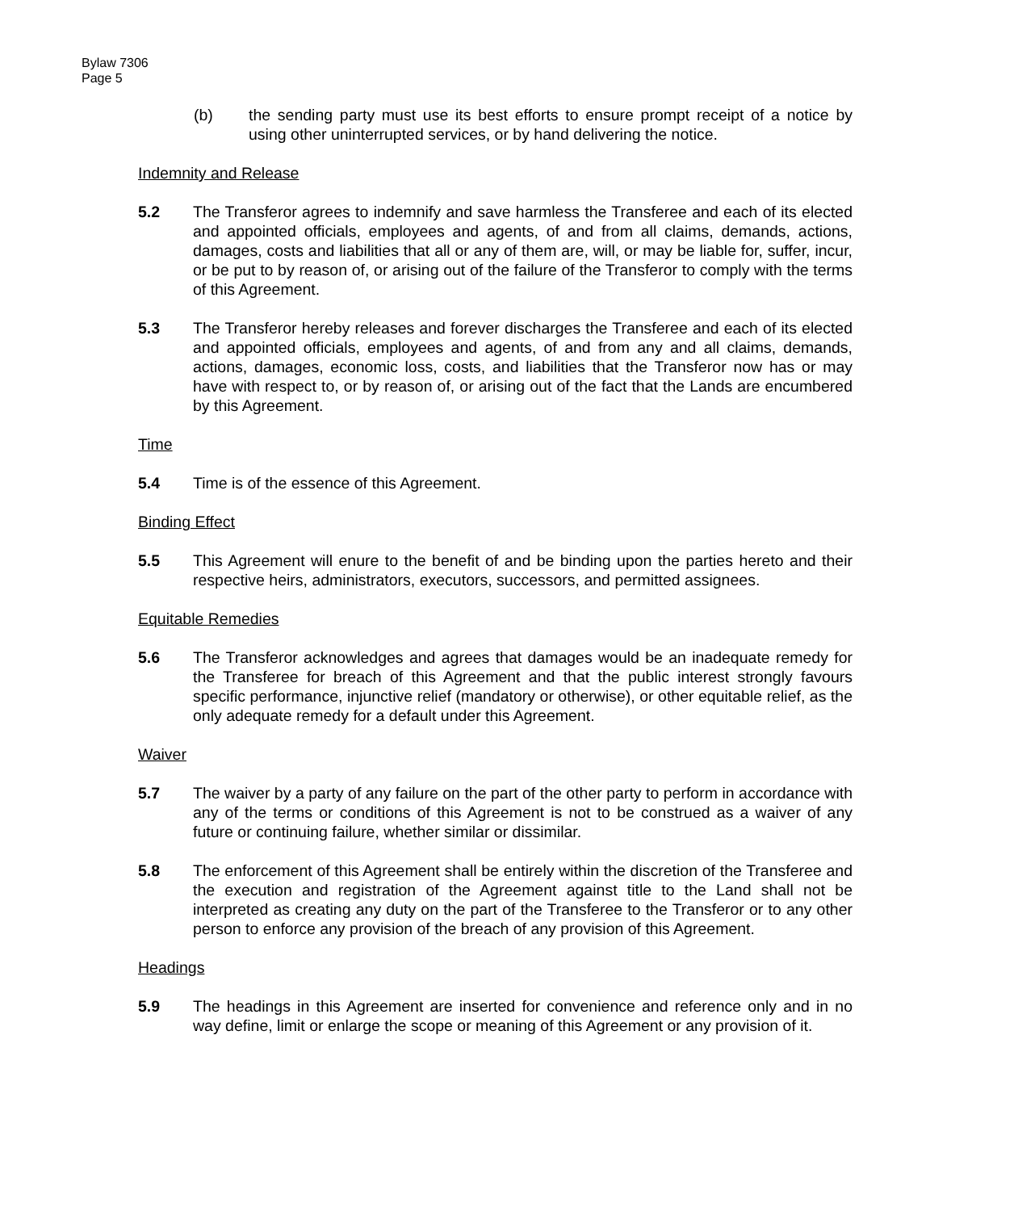Bylaw 7306
Page 5
(b) the sending party must use its best efforts to ensure prompt receipt of a notice by using other uninterrupted services, or by hand delivering the notice.
Indemnity and Release
5.2 The Transferor agrees to indemnify and save harmless the Transferee and each of its elected and appointed officials, employees and agents, of and from all claims, demands, actions, damages, costs and liabilities that all or any of them are, will, or may be liable for, suffer, incur, or be put to by reason of, or arising out of the failure of the Transferor to comply with the terms of this Agreement.
5.3 The Transferor hereby releases and forever discharges the Transferee and each of its elected and appointed officials, employees and agents, of and from any and all claims, demands, actions, damages, economic loss, costs, and liabilities that the Transferor now has or may have with respect to, or by reason of, or arising out of the fact that the Lands are encumbered by this Agreement.
Time
5.4 Time is of the essence of this Agreement.
Binding Effect
5.5 This Agreement will enure to the benefit of and be binding upon the parties hereto and their respective heirs, administrators, executors, successors, and permitted assignees.
Equitable Remedies
5.6 The Transferor acknowledges and agrees that damages would be an inadequate remedy for the Transferee for breach of this Agreement and that the public interest strongly favours specific performance, injunctive relief (mandatory or otherwise), or other equitable relief, as the only adequate remedy for a default under this Agreement.
Waiver
5.7 The waiver by a party of any failure on the part of the other party to perform in accordance with any of the terms or conditions of this Agreement is not to be construed as a waiver of any future or continuing failure, whether similar or dissimilar.
5.8 The enforcement of this Agreement shall be entirely within the discretion of the Transferee and the execution and registration of the Agreement against title to the Land shall not be interpreted as creating any duty on the part of the Transferee to the Transferor or to any other person to enforce any provision of the breach of any provision of this Agreement.
Headings
5.9 The headings in this Agreement are inserted for convenience and reference only and in no way define, limit or enlarge the scope or meaning of this Agreement or any provision of it.